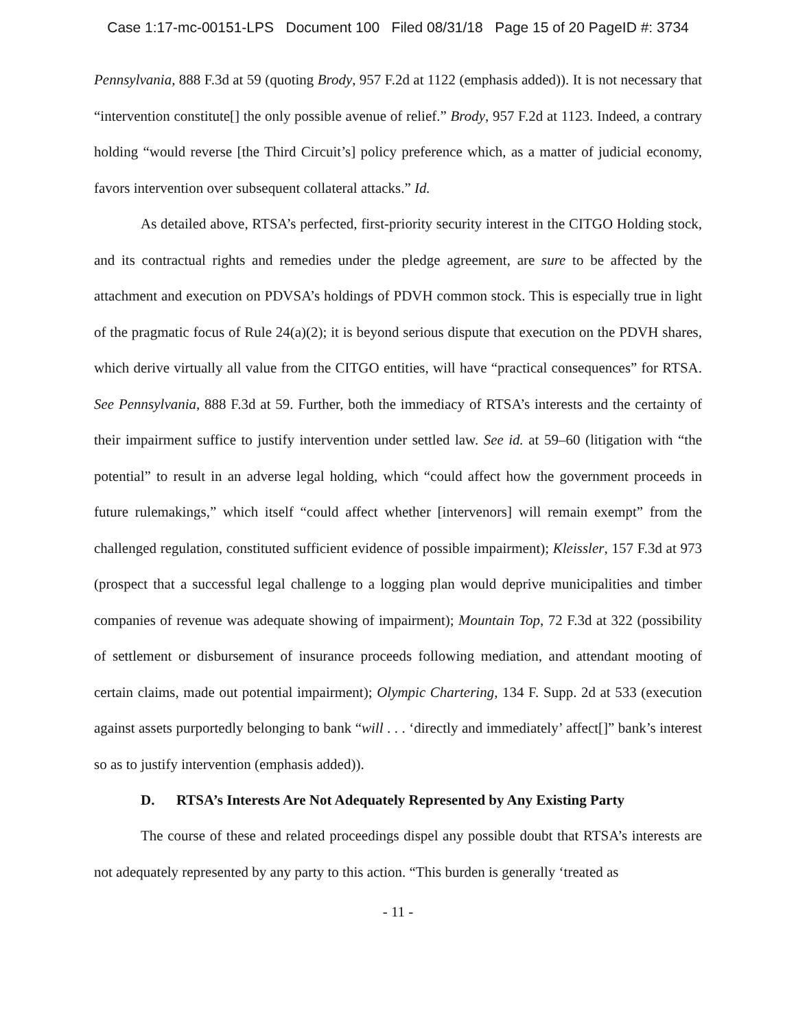Case 1:17-mc-00151-LPS Document 100 Filed 08/31/18 Page 15 of 20 PageID #: 3734
Pennsylvania, 888 F.3d at 59 (quoting Brody, 957 F.2d at 1122 (emphasis added)). It is not necessary that “intervention constitute[] the only possible avenue of relief.” Brody, 957 F.2d at 1123. Indeed, a contrary holding “would reverse [the Third Circuit’s] policy preference which, as a matter of judicial economy, favors intervention over subsequent collateral attacks.” Id.
As detailed above, RTSA’s perfected, first-priority security interest in the CITGO Holding stock, and its contractual rights and remedies under the pledge agreement, are sure to be affected by the attachment and execution on PDVSA’s holdings of PDVH common stock. This is especially true in light of the pragmatic focus of Rule 24(a)(2); it is beyond serious dispute that execution on the PDVH shares, which derive virtually all value from the CITGO entities, will have “practical consequences” for RTSA. See Pennsylvania, 888 F.3d at 59. Further, both the immediacy of RTSA’s interests and the certainty of their impairment suffice to justify intervention under settled law. See id. at 59–60 (litigation with “the potential” to result in an adverse legal holding, which “could affect how the government proceeds in future rulemakings,” which itself “could affect whether [intervenors] will remain exempt” from the challenged regulation, constituted sufficient evidence of possible impairment); Kleissler, 157 F.3d at 973 (prospect that a successful legal challenge to a logging plan would deprive municipalities and timber companies of revenue was adequate showing of impairment); Mountain Top, 72 F.3d at 322 (possibility of settlement or disbursement of insurance proceeds following mediation, and attendant mooting of certain claims, made out potential impairment); Olympic Chartering, 134 F. Supp. 2d at 533 (execution against assets purportedly belonging to bank “will . . . ‘directly and immediately’ affect[]” bank’s interest so as to justify intervention (emphasis added)).
D. RTSA’s Interests Are Not Adequately Represented by Any Existing Party
The course of these and related proceedings dispel any possible doubt that RTSA’s interests are not adequately represented by any party to this action. “This burden is generally ‘treated as
- 11 -